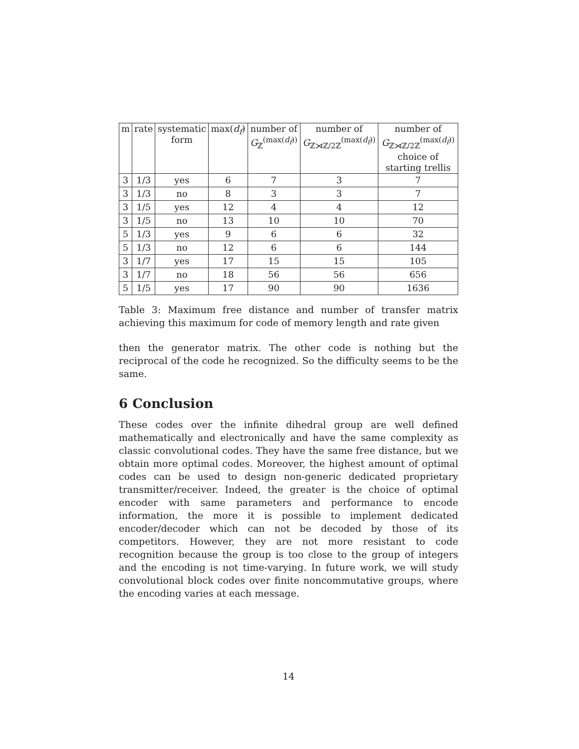| m | rate | systematic form | max( d<sub>f</sub> ) | number of G<sub>ℤ</sub><sup>(max(d<sub>f</sub>))</sup> | number of G<sub>ℤ⋊ℤ/2ℤ</sub><sup>(max(d<sub>f</sub>))</sup> | number of G<sub>ℤ⋊ℤ/2ℤ</sub><sup>(max(d<sub>f</sub>))</sup> choice of starting trellis |
| --- | --- | --- | --- | --- | --- | --- |
| 3 | 1/3 | yes | 6 | 7 | 3 | 7 |
| 3 | 1/3 | no | 8 | 3 | 3 | 7 |
| 3 | 1/5 | yes | 12 | 4 | 4 | 12 |
| 3 | 1/5 | no | 13 | 10 | 10 | 70 |
| 5 | 1/3 | yes | 9 | 6 | 6 | 32 |
| 5 | 1/3 | no | 12 | 6 | 6 | 144 |
| 3 | 1/7 | yes | 17 | 15 | 15 | 105 |
| 3 | 1/7 | no | 18 | 56 | 56 | 656 |
| 5 | 1/5 | yes | 17 | 90 | 90 | 1636 |
Table 3: Maximum free distance and number of transfer matrix achieving this maximum for code of memory length and rate given
then the generator matrix. The other code is nothing but the reciprocal of the code he recognized. So the difficulty seems to be the same.
6 Conclusion
These codes over the infinite dihedral group are well defined mathematically and electronically and have the same complexity as classic convolutional codes. They have the same free distance, but we obtain more optimal codes. Moreover, the highest amount of optimal codes can be used to design non-generic dedicated proprietary transmitter/receiver. Indeed, the greater is the choice of optimal encoder with same parameters and performance to encode information, the more it is possible to implement dedicated encoder/decoder which can not be decoded by those of its competitors. However, they are not more resistant to code recognition because the group is too close to the group of integers and the encoding is not time-varying. In future work, we will study convolutional block codes over finite noncommutative groups, where the encoding varies at each message.
14